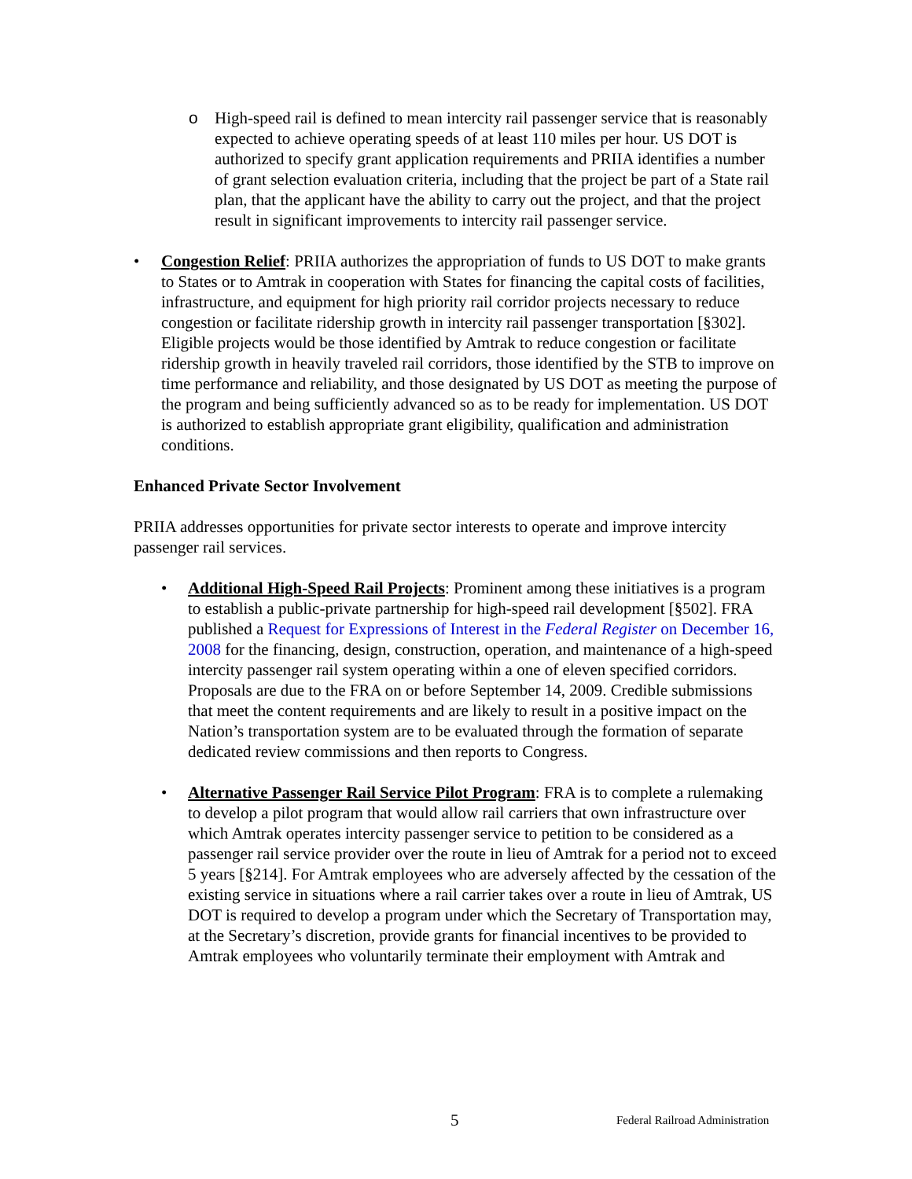o High-speed rail is defined to mean intercity rail passenger service that is reasonably expected to achieve operating speeds of at least 110 miles per hour. US DOT is authorized to specify grant application requirements and PRIIA identifies a number of grant selection evaluation criteria, including that the project be part of a State rail plan, that the applicant have the ability to carry out the project, and that the project result in significant improvements to intercity rail passenger service.
• Congestion Relief: PRIIA authorizes the appropriation of funds to US DOT to make grants to States or to Amtrak in cooperation with States for financing the capital costs of facilities, infrastructure, and equipment for high priority rail corridor projects necessary to reduce congestion or facilitate ridership growth in intercity rail passenger transportation [§302]. Eligible projects would be those identified by Amtrak to reduce congestion or facilitate ridership growth in heavily traveled rail corridors, those identified by the STB to improve on time performance and reliability, and those designated by US DOT as meeting the purpose of the program and being sufficiently advanced so as to be ready for implementation. US DOT is authorized to establish appropriate grant eligibility, qualification and administration conditions.
Enhanced Private Sector Involvement
PRIIA addresses opportunities for private sector interests to operate and improve intercity passenger rail services.
• Additional High-Speed Rail Projects: Prominent among these initiatives is a program to establish a public-private partnership for high-speed rail development [§502]. FRA published a Request for Expressions of Interest in the Federal Register on December 16, 2008 for the financing, design, construction, operation, and maintenance of a high-speed intercity passenger rail system operating within a one of eleven specified corridors. Proposals are due to the FRA on or before September 14, 2009. Credible submissions that meet the content requirements and are likely to result in a positive impact on the Nation’s transportation system are to be evaluated through the formation of separate dedicated review commissions and then reports to Congress.
• Alternative Passenger Rail Service Pilot Program: FRA is to complete a rulemaking to develop a pilot program that would allow rail carriers that own infrastructure over which Amtrak operates intercity passenger service to petition to be considered as a passenger rail service provider over the route in lieu of Amtrak for a period not to exceed 5 years [§214]. For Amtrak employees who are adversely affected by the cessation of the existing service in situations where a rail carrier takes over a route in lieu of Amtrak, US DOT is required to develop a program under which the Secretary of Transportation may, at the Secretary’s discretion, provide grants for financial incentives to be provided to Amtrak employees who voluntarily terminate their employment with Amtrak and
5 Federal Railroad Administration